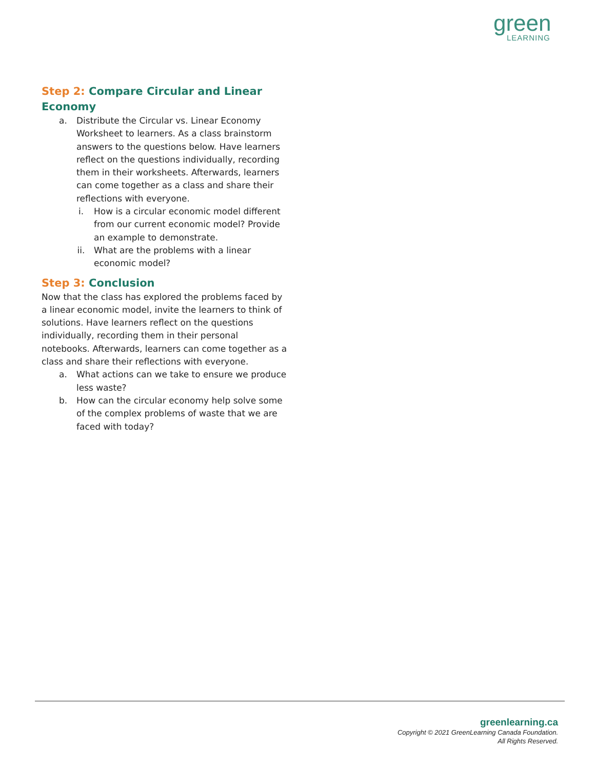green
LEARNING
Step 2: Compare Circular and Linear Economy
a. Distribute the Circular vs. Linear Economy Worksheet to learners. As a class brainstorm answers to the questions below. Have learners reflect on the questions individually, recording them in their worksheets. Afterwards, learners can come together as a class and share their reflections with everyone.
i. How is a circular economic model different from our current economic model? Provide an example to demonstrate.
ii. What are the problems with a linear economic model?
Step 3: Conclusion
Now that the class has explored the problems faced by a linear economic model, invite the learners to think of solutions. Have learners reflect on the questions individually, recording them in their personal notebooks. Afterwards, learners can come together as a class and share their reflections with everyone.
a. What actions can we take to ensure we produce less waste?
b. How can the circular economy help solve some of the complex problems of waste that we are faced with today?
greenlearning.ca
Copyright © 2021 GreenLearning Canada Foundation.
All Rights Reserved.